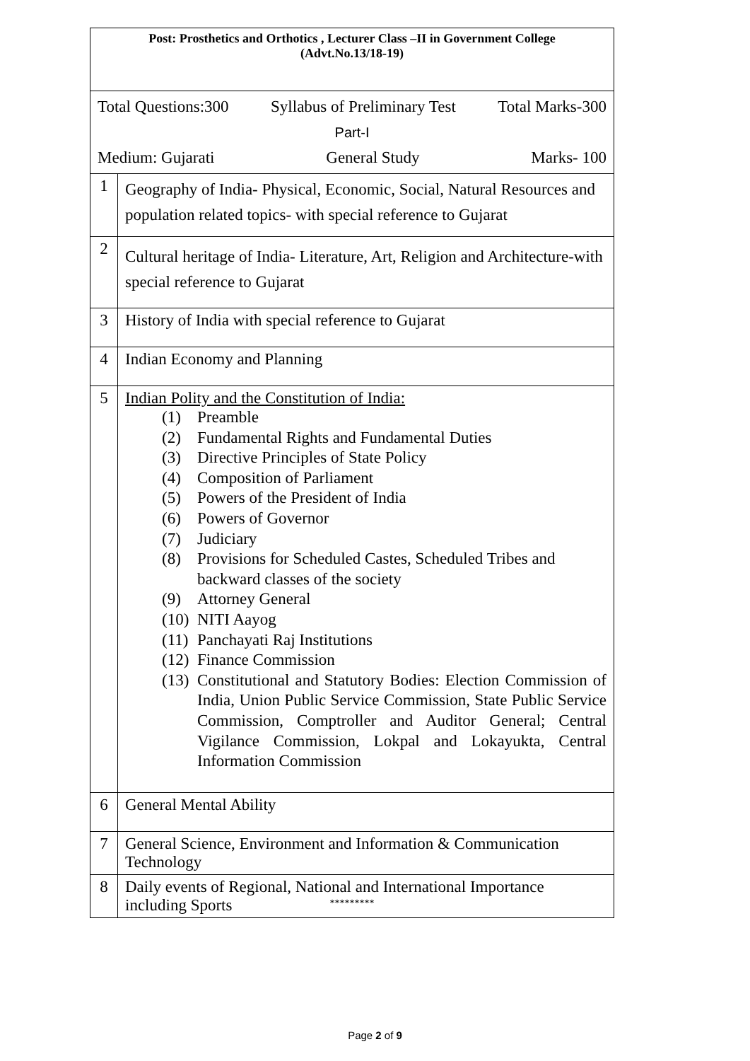| Post: Prosthetics and Orthotics , Lecturer Class –II in Government College (Advt.No.13/18-19) | |
| Total Questions:300 Syllabus of Preliminary Test Total Marks-300 Part-I Medium: Gujarati General Study Marks- 100 | |
| 1 | Geography of India- Physical, Economic, Social, Natural Resources and population related topics- with special reference to Gujarat |
| 2 | Cultural heritage of India- Literature, Art, Religion and Architecture-with special reference to Gujarat |
| 3 | History of India with special reference to Gujarat |
| 4 | Indian Economy and Planning |
| 5 | Indian Polity and the Constitution of India: (1) Preamble (2) Fundamental Rights and Fundamental Duties (3) Directive Principles of State Policy (4) Composition of Parliament (5) Powers of the President of India (6) Powers of Governor (7) Judiciary (8) Provisions for Scheduled Castes, Scheduled Tribes and backward classes of the society (9) Attorney General (10) NITI Aayog (11) Panchayati Raj Institutions (12) Finance Commission (13) Constitutional and Statutory Bodies: Election Commission of India, Union Public Service Commission, State Public Service Commission, Comptroller and Auditor General; Central Vigilance Commission, Lokpal and Lokayukta, Central Information Commission |
| 6 | General Mental Ability |
| 7 | General Science, Environment and Information & Communication Technology |
| 8 | Daily events of Regional, National and International Importance including Sports |
*********
Page 2 of 9